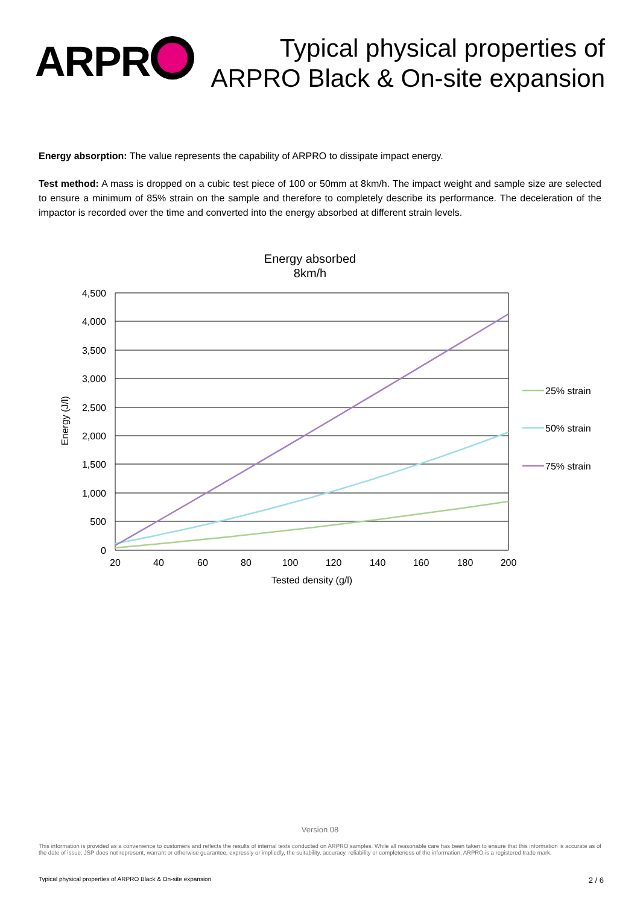ARPR
Typical physical properties of
ARPRO Black & On-site expansion
Energy absorption: The value represents the capability of ARPRO to dissipate impact energy.
Test method: A mass is dropped on a cubic test piece of 100 or 50mm at 8km/h. The impact weight and sample size are selected to ensure a minimum of 85% strain on the sample and therefore to completely describe its performance. The deceleration of the impactor is recorded over the time and converted into the energy absorbed at different strain levels.
Energy absorbed
8km/h
4,500
4,000
3,500
3,000
2,500
2,000
1,500
1,000
500
0
20
40
60
80
100
120
140
160
180
200
Tested density (g/l)
Energy (J/l)
25% strain
50% strain
75% strain
Version 08
This information is provided as a convenience to customers and reflects the results of internal tests conducted on ARPRO samples. While all reasonable care has been taken to ensure that this information is accurate as of the date of issue, JSP does not represent, warrant or otherwise guarantee, expressly or impliedly, the suitability, accuracy, reliability or completeness of the information. ARPRO is a registered trade mark.
Typical physical properties of ARPRO Black & On-site expansion 2 / 6